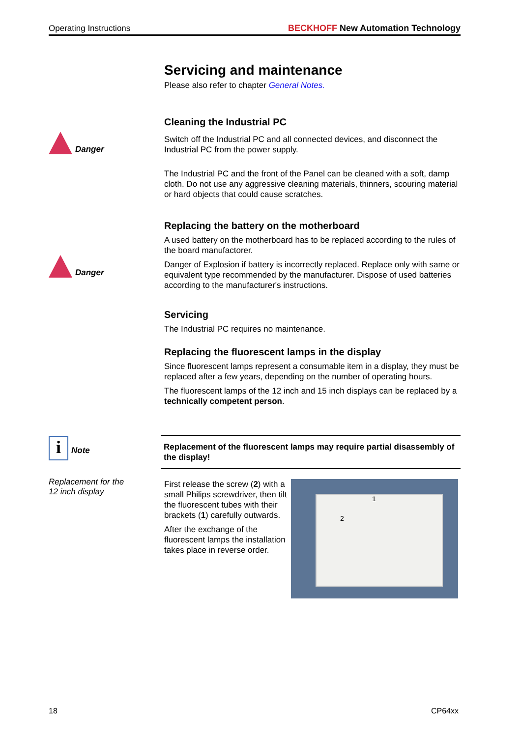Operating Instructions BECKHOFF New Automation Technology
Servicing and maintenance
Please also refer to chapter General Notes.
Danger
Cleaning the Industrial PC
Switch off the Industrial PC and all connected devices, and disconnect the Industrial PC from the power supply.
The Industrial PC and the front of the Panel can be cleaned with a soft, damp cloth. Do not use any aggressive cleaning materials, thinners, scouring material or hard objects that could cause scratches.
Danger
Replacing the battery on the motherboard
A used battery on the motherboard has to be replaced according to the rules of the board manufactorer.
Danger of Explosion if battery is incorrectly replaced. Replace only with same or equivalent type recommended by the manufacturer. Dispose of used batteries according to the manufacturer's instructions.
Servicing
The Industrial PC requires no maintenance.
Replacing the fluorescent lamps in the display
Since fluorescent lamps represent a consumable item in a display, they must be replaced after a few years, depending on the number of operating hours.
The fluorescent lamps of the 12 inch and 15 inch displays can be replaced by a technically competent person.
i Note
Replacement for the
12 inch display
Replacement of the fluorescent lamps may require partial disassembly of the display!
First release the screw (2) with a small Philips screwdriver, then tilt the fluorescent tubes with their brackets (1) carefully outwards.
After the exchange of the fluorescent lamps the installation takes place in reverse order.
1
2
18 CP64xx